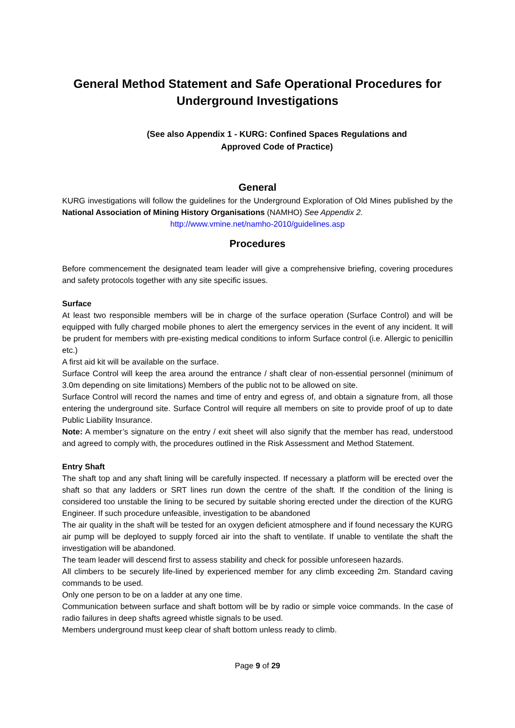General Method Statement and Safe Operational Procedures for Underground Investigations
(See also Appendix 1 - KURG: Confined Spaces Regulations and
Approved Code of Practice)
General
KURG investigations will follow the guidelines for the Underground Exploration of Old Mines published by the National Association of Mining History Organisations (NAMHO) See Appendix 2.
http://www.vmine.net/namho-2010/guidelines.asp
Procedures
Before commencement the designated team leader will give a comprehensive briefing, covering procedures and safety protocols together with any site specific issues.
Surface
At least two responsible members will be in charge of the surface operation (Surface Control) and will be equipped with fully charged mobile phones to alert the emergency services in the event of any incident. It will be prudent for members with pre-existing medical conditions to inform Surface control (i.e. Allergic to penicillin etc.)
A first aid kit will be available on the surface.
Surface Control will keep the area around the entrance / shaft clear of non-essential personnel (minimum of 3.0m depending on site limitations) Members of the public not to be allowed on site.
Surface Control will record the names and time of entry and egress of, and obtain a signature from, all those entering the underground site. Surface Control will require all members on site to provide proof of up to date Public Liability Insurance.
Note: A member’s signature on the entry / exit sheet will also signify that the member has read, understood and agreed to comply with, the procedures outlined in the Risk Assessment and Method Statement.
Entry Shaft
The shaft top and any shaft lining will be carefully inspected. If necessary a platform will be erected over the shaft so that any ladders or SRT lines run down the centre of the shaft. If the condition of the lining is considered too unstable the lining to be secured by suitable shoring erected under the direction of the KURG Engineer. If such procedure unfeasible, investigation to be abandoned
The air quality in the shaft will be tested for an oxygen deficient atmosphere and if found necessary the KURG air pump will be deployed to supply forced air into the shaft to ventilate. If unable to ventilate the shaft the investigation will be abandoned.
The team leader will descend first to assess stability and check for possible unforeseen hazards.
All climbers to be securely life-lined by experienced member for any climb exceeding 2m. Standard caving commands to be used.
Only one person to be on a ladder at any one time.
Communication between surface and shaft bottom will be by radio or simple voice commands. In the case of radio failures in deep shafts agreed whistle signals to be used.
Members underground must keep clear of shaft bottom unless ready to climb.
Page 9 of 29